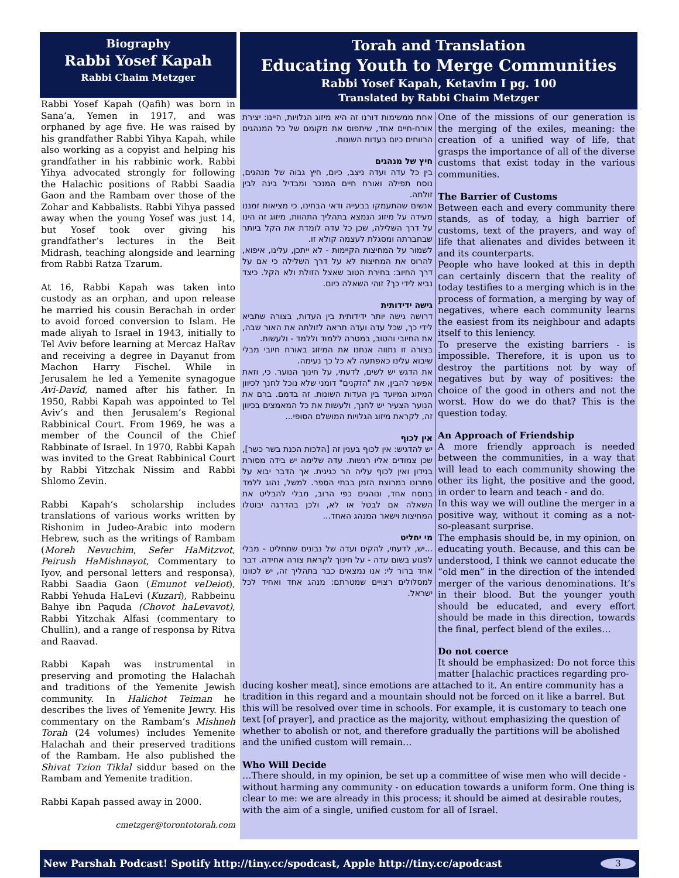Biography
Rabbi Yosef Kapah
Rabbi Chaim Metzger
Rabbi Yosef Kapah (Qafih) was born in Sana’a, Yemen in 1917, and was orphaned by age five. He was raised by his grandfather Rabbi Yihya Kapah, while also working as a copyist and helping his grandfather in his rabbinic work. Rabbi Yihya advocated strongly for following the Halachic positions of Rabbi Saadia Gaon and the Rambam over those of the Zohar and Kabbalists. Rabbi Yihya passed away when the young Yosef was just 14, but Yosef took over giving his grandfather’s lectures in the Beit Midrash, teaching alongside and learning from Rabbi Ratza Tzarum.
At 16, Rabbi Kapah was taken into custody as an orphan, and upon release he married his cousin Berachah in order to avoid forced conversion to Islam. He made aliyah to Israel in 1943, initially to Tel Aviv before learning at Mercaz HaRav and receiving a degree in Dayanut from Machon Harry Fischel. While in Jerusalem he led a Yemenite synagogue Avi-David, named after his father. In 1950, Rabbi Kapah was appointed to Tel Aviv’s and then Jerusalem’s Regional Rabbinical Court. From 1969, he was a member of the Council of the Chief Rabbinate of Israel. In 1970, Rabbi Kapah was invited to the Great Rabbinical Court by Rabbi Yitzchak Nissim and Rabbi Shlomo Zevin.
Rabbi Kapah’s scholarship includes translations of various works written by Rishonim in Judeo-Arabic into modern Hebrew, such as the writings of Rambam (Moreh Nevuchim, Sefer HaMitzvot, Peirush HaMishnayot, Commentary to Iyov, and personal letters and responsa), Rabbi Saadia Gaon (Emunot veDeiot), Rabbi Yehuda HaLevi (Kuzari), Rabbeinu Bahye ibn Paquda (Chovot haLevavot), Rabbi Yitzchak Alfasi (commentary to Chullin), and a range of responsa by Ritva and Raavad.
Rabbi Kapah was instrumental in preserving and promoting the Halachah and traditions of the Yemenite Jewish community. In Halichot Teiman he describes the lives of Yemenite Jewry. His commentary on the Rambam’s Mishneh Torah (24 volumes) includes Yemenite Halachah and their preserved traditions of the Rambam. He also published the Shivat Tzion Tiklal siddur based on the Rambam and Yemenite tradition.
Rabbi Kapah passed away in 2000.
cmetzger@torontotorah.com
Torah and Translation
Educating Youth to Merge Communities
Rabbi Yosef Kapah, Ketavim I pg. 100
Translated by Rabbi Chaim Metzger
אחת ממשימות דורנו זה היא מיזוג הגלויות, היינו: יצירת אורח-חיים אחד, שיתפוס את מקומם של כל המנהגים הרווחים כיום בעדות השונות.
חיץ של מנהגים
בין כל עדה ועדה ניצב, כיום, חיץ גבוה של מנהגים, נוסח תפילה ואורח חיים המנכר ומבדיל בינה לבין זולתה.
אנשים שהתעמקו בבעייה ודאי הבחינו, כי מציאות זמננו מעידה על מיזוג הנמצא בתהליך התהוות, מיזוג זה הינו על דרך השלילה, שכן כל עדה לומדת את הקל ביותר שבחברתה ומסגלת לעצמה קולא זו.
לשמור על המחיצות הקיימות - לא ייתכן, עלינו, איפוא, להרוס את המחיצות לא על דרך השלילה כי אם על דרך החיוב: בחירת הטוב שאצל הזולת ולא הקל. כיצד נביא לידי כך? זוהי השאלה כיום.
גישה ידידותית
דרושה גישה יותר ידידותית בין העדות, בצורה שתביא לידי כך, שכל עדה ועדה תראה לזולתה את האור שבה, את החיובי והטוב, במטרה ללמוד וללמד - ולעשות.
בצורה זו נתווה אנחנו את המיזוג באורח חיובי מבלי שיבוא עלינו כאפתעה לא כל כך נעימה.
את הדגש יש לשים, לדעתי, על חינוך הנוער. כי, וזאת אפשר להבין, את "הזקנים" דומני שלא נוכל לחנך לכיוון המיזוג המיועד בין העדות השונות. זה בדמם. ברם את הנוער הצעיר יש לחנך, ולעשות את כל המאמצים בכיוון זה, לקראת מיזוג הגלויות המושלם הסופי...
אין לכוף
יש להדגיש: אין לכוף בענין זה [הלכות הכנת בשר כשר], שכן צמודים אליו רגשות. עדה שלימה יש בידה מסורת בנידון ואין לכוף עליה הר כגיגית. אך הדבר יבוא על פתרונו במרוצת הזמן בבתי הספר. למשל, נהוג ללמד בנוסח אחד, ונוהגים כפי הרוב, מבלי להבליט את השאלה אם לבטל או לא, ולכן בהדרגה יבוטלו המחיצות וישאר המנהג האחד...
מי יחליט
...יש, לדעתי, להקים ועדה של נבונים שתחליט - מבלי לפגוע בשום עדה - על חינוך לקראת צורה אחידה. דבר אחד ברור לי: אנו נמצאים כבר בתהליך זה, יש לכוונו למסלולים רצויים שמטרתם: מנהג אחד ואחיד לכל ישראל.
One of the missions of our generation is the merging of the exiles, meaning: the creation of a unified way of life, that grasps the importance of all of the diverse customs that exist today in the various communities.
The Barrier of Customs
Between each and every community there stands, as of today, a high barrier of customs, text of the prayers, and way of life that alienates and divides between it and its counterparts.
People who have looked at this in depth can certainly discern that the reality of today testifies to a merging which is in the process of formation, a merging by way of negatives, where each community learns the easiest from its neighbour and adapts itself to this leniency.
To preserve the existing barriers - is impossible. Therefore, it is upon us to destroy the partitions not by way of negatives but by way of positives: the choice of the good in others and not the worst. How do we do that? This is the question today.
An Approach of Friendship
A more friendly approach is needed between the communities, in a way that will lead to each community showing the other its light, the positive and the good, in order to learn and teach - and do.
In this way we will outline the merger in a positive way, without it coming as a not-so-pleasant surprise.
The emphasis should be, in my opinion, on educating youth. Because, and this can be understood, I think we cannot educate the “old men” in the direction of the intended merger of the various denominations. It’s in their blood. But the younger youth should be educated, and every effort should be made in this direction, towards the final, perfect blend of the exiles…
Do not coerce
It should be emphasized: Do not force this matter [halachic practices regarding pro-
ducing kosher meat], since emotions are attached to it. An entire community has a tradition in this regard and a mountain should not be forced on it like a barrel. But this will be resolved over time in schools. For example, it is customary to teach one text [of prayer], and practice as the majority, without emphasizing the question of whether to abolish or not, and therefore gradually the partitions will be abolished and the unified custom will remain…
Who Will Decide
…There should, in my opinion, be set up a committee of wise men who will decide - without harming any community - on education towards a uniform form. One thing is clear to me: we are already in this process; it should be aimed at desirable routes, with the aim of a single, unified custom for all of Israel.
New Parshah Podcast! Spotify http://tiny.cc/spodcast, Apple http://tiny.cc/apodcast 3